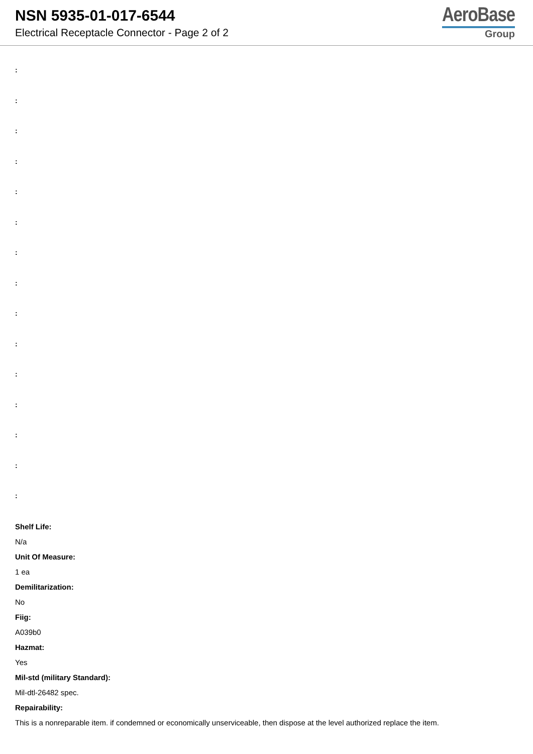NSN 5935-01-017-6544
Electrical Receptacle Connector - Page 2 of 2
AeroBase
Group
:
:
:
:
:
:
:
:
:
:
:
:
:
:
:
Shelf Life:
N/a
Unit Of Measure:
1 ea
Demilitarization:
No
Fiig:
A039b0
Hazmat:
Yes
Mil-std (military Standard):
Mil-dtl-26482 spec.
Repairability:
This is a nonreparable item. if condemned or economically unserviceable, then dispose at the level authorized replace the item.